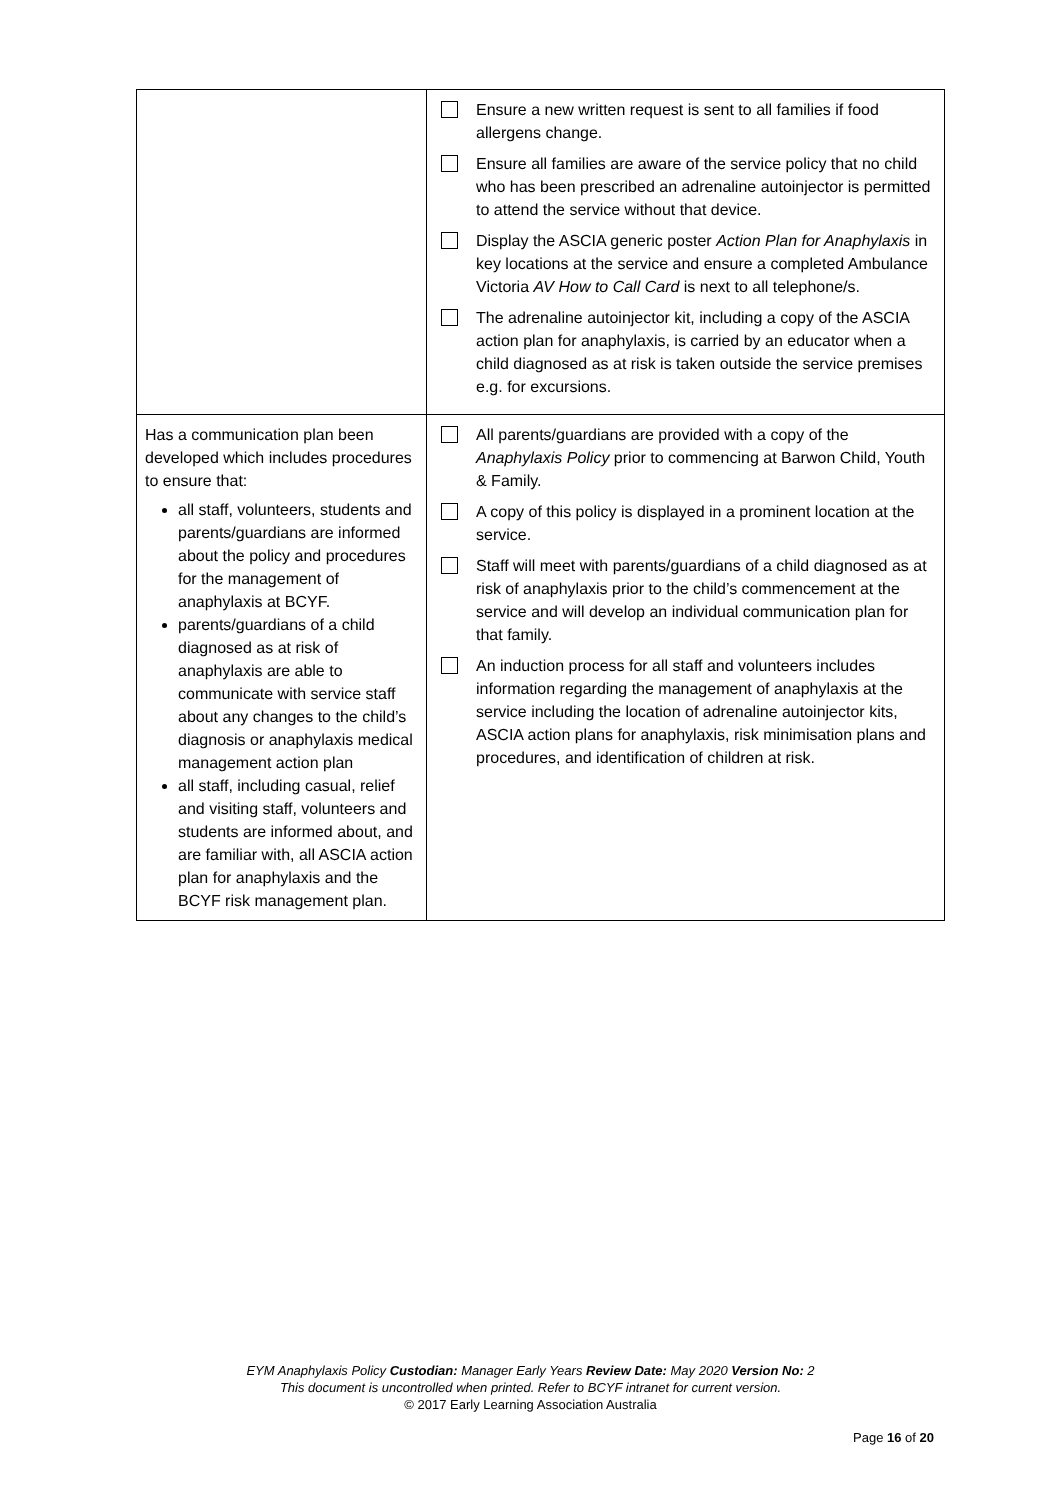| | Ensure a new written request is sent to all families if food allergens change. Ensure all families are aware of the service policy that no child who has been prescribed an adrenaline autoinjector is permitted to attend the service without that device. Display the ASCIA generic poster Action Plan for Anaphylaxis in key locations at the service and ensure a completed Ambulance Victoria AV How to Call Card is next to all telephone/s. The adrenaline autoinjector kit, including a copy of the ASCIA action plan for anaphylaxis, is carried by an educator when a child diagnosed as at risk is taken outside the service premises e.g. for excursions. |
| Has a communication plan been developed which includes procedures to ensure that: all staff, volunteers, students and parents/guardians are informed about the policy and procedures for the management of anaphylaxis at BCYF. parents/guardians of a child diagnosed as at risk of anaphylaxis are able to communicate with service staff about any changes to the child’s diagnosis or anaphylaxis medical management action plan all staff, including casual, relief and visiting staff, volunteers and students are informed about, and are familiar with, all ASCIA action plan for anaphylaxis and the BCYF risk management plan. | All parents/guardians are provided with a copy of the Anaphylaxis Policy prior to commencing at Barwon Child, Youth & Family. A copy of this policy is displayed in a prominent location at the service. Staff will meet with parents/guardians of a child diagnosed as at risk of anaphylaxis prior to the child’s commencement at the service and will develop an individual communication plan for that family. An induction process for all staff and volunteers includes information regarding the management of anaphylaxis at the service including the location of adrenaline autoinjector kits, ASCIA action plans for anaphylaxis, risk minimisation plans and procedures, and identification of children at risk. |
EYM Anaphylaxis Policy Custodian: Manager Early Years Review Date: May 2020 Version No: 2
This document is uncontrolled when printed. Refer to BCYF intranet for current version.
© 2017 Early Learning Association Australia
Page 16 of 20